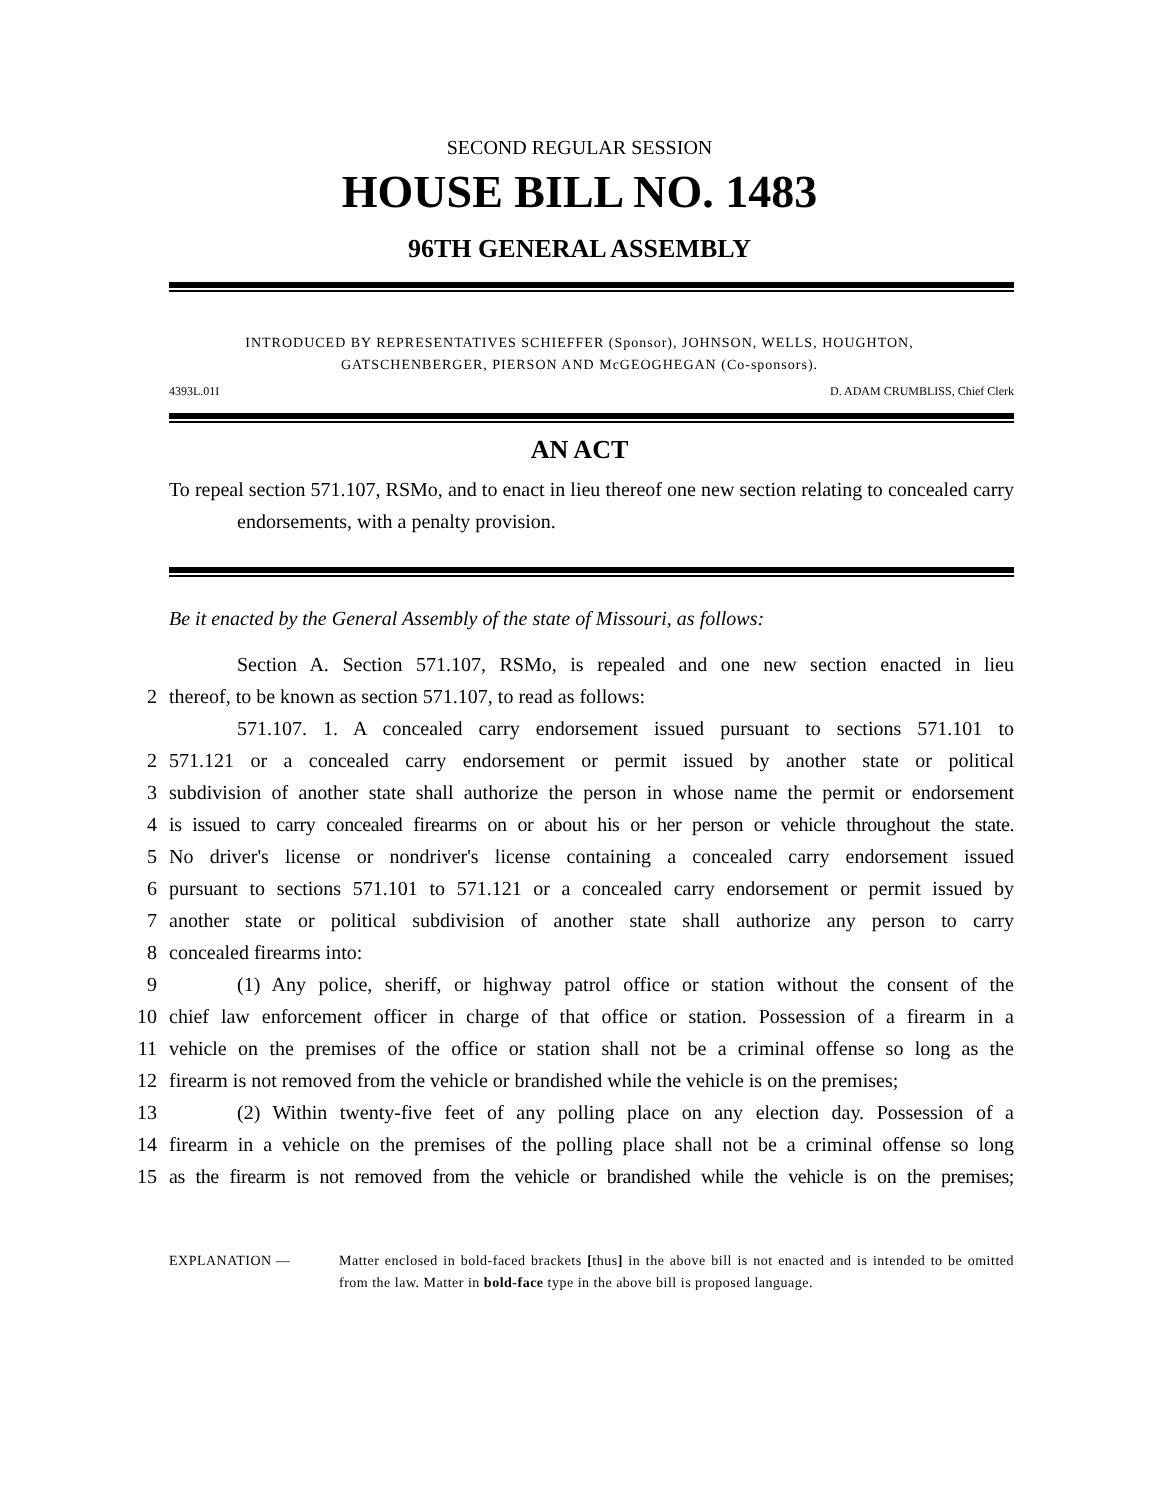SECOND REGULAR SESSION
HOUSE BILL NO. 1483
96TH GENERAL ASSEMBLY
INTRODUCED BY REPRESENTATIVES SCHIEFFER (Sponsor), JOHNSON, WELLS, HOUGHTON,
GATSCHENBERGER, PIERSON AND McGEOGHEGAN (Co-sponsors).
4393L.01I D. ADAM CRUMBLISS, Chief Clerk
AN ACT
To repeal section 571.107, RSMo, and to enact in lieu thereof one new section relating to concealed carry endorsements, with a penalty provision.
Be it enacted by the General Assembly of the state of Missouri, as follows:
Section A. Section 571.107, RSMo, is repealed and one new section enacted in lieu
2 thereof, to be known as section 571.107, to read as follows:
571.107. 1. A concealed carry endorsement issued pursuant to sections 571.101 to
2 571.121 or a concealed carry endorsement or permit issued by another state or political
3 subdivision of another state shall authorize the person in whose name the permit or endorsement
4 is issued to carry concealed firearms on or about his or her person or vehicle throughout the state.
5 No driver's license or nondriver's license containing a concealed carry endorsement issued
6 pursuant to sections 571.101 to 571.121 or a concealed carry endorsement or permit issued by
7 another state or political subdivision of another state shall authorize any person to carry
8 concealed firearms into:
9 (1) Any police, sheriff, or highway patrol office or station without the consent of the
10 chief law enforcement officer in charge of that office or station. Possession of a firearm in a
11 vehicle on the premises of the office or station shall not be a criminal offense so long as the
12 firearm is not removed from the vehicle or brandished while the vehicle is on the premises;
13 (2) Within twenty-five feet of any polling place on any election day. Possession of a
14 firearm in a vehicle on the premises of the polling place shall not be a criminal offense so long
15 as the firearm is not removed from the vehicle or brandished while the vehicle is on the premises;
EXPLANATION — Matter enclosed in bold-faced brackets [thus] in the above bill is not enacted and is intended to be omitted from the law. Matter in bold-face type in the above bill is proposed language.